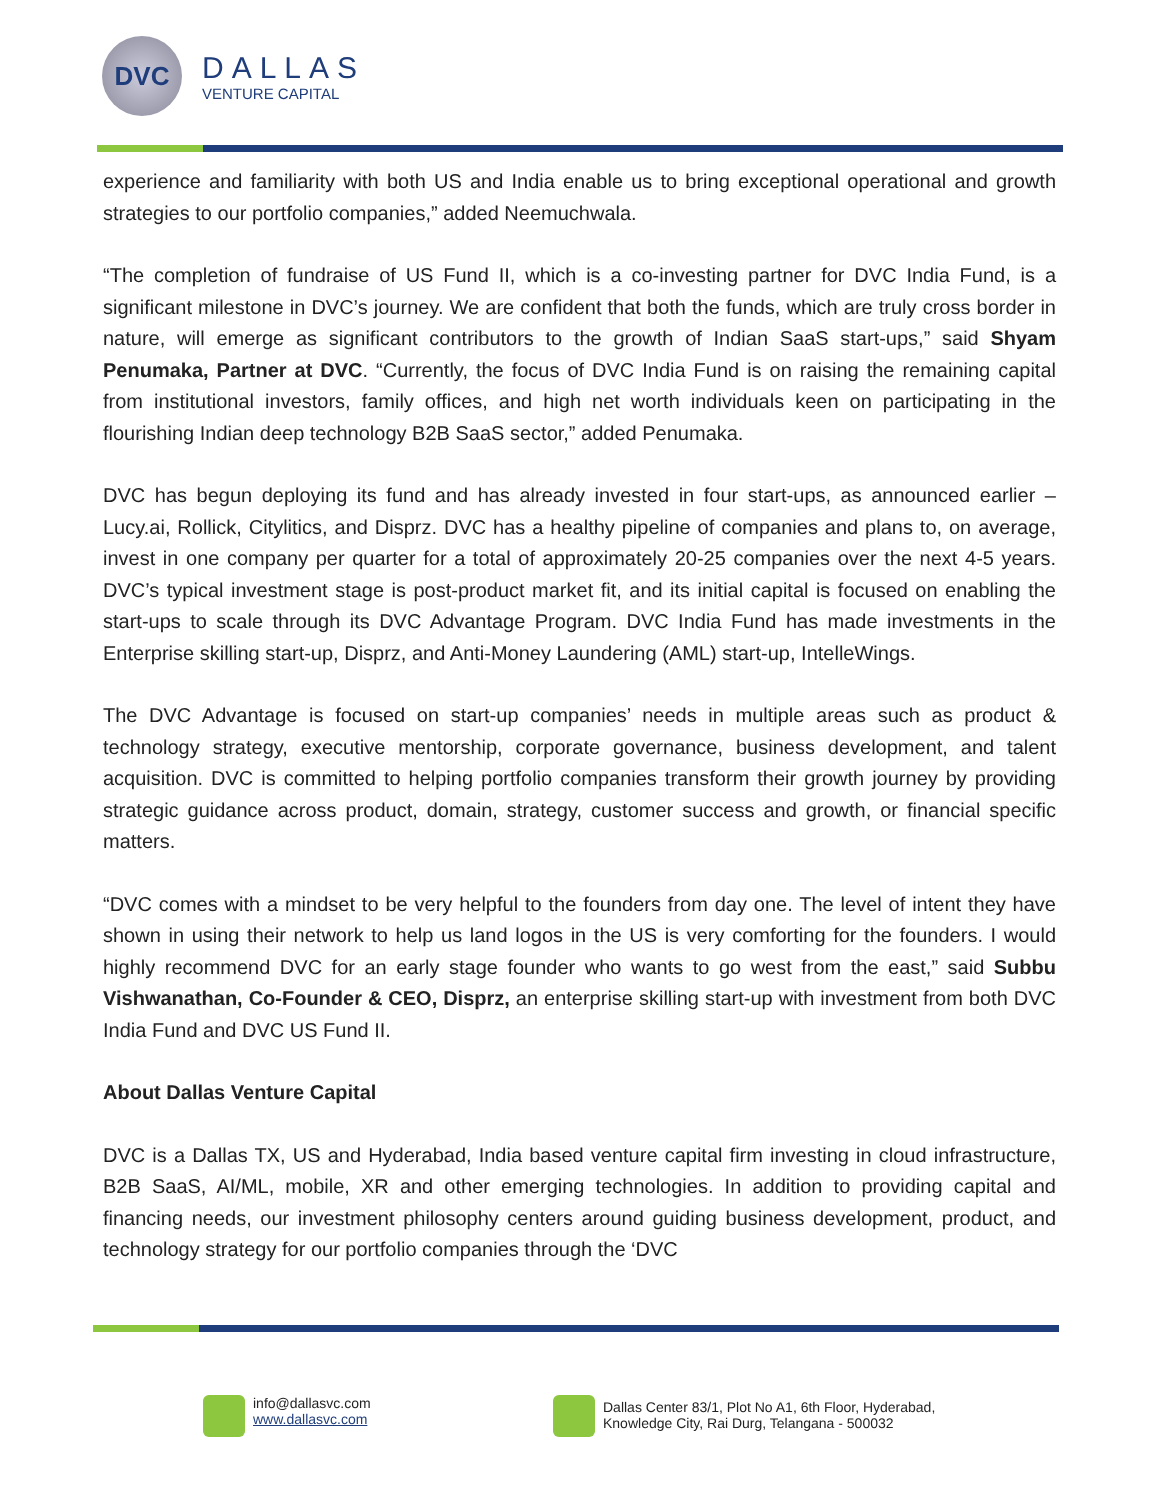DVC
DALLAS
VENTURE CAPITAL
experience and familiarity with both US and India enable us to bring exceptional operational and growth strategies to our portfolio companies,” added Neemuchwala.
“The completion of fundraise of US Fund II, which is a co-investing partner for DVC India Fund, is a significant milestone in DVC’s journey. We are confident that both the funds, which are truly cross border in nature, will emerge as significant contributors to the growth of Indian SaaS start-ups,” said Shyam Penumaka, Partner at DVC. “Currently, the focus of DVC India Fund is on raising the remaining capital from institutional investors, family offices, and high net worth individuals keen on participating in the flourishing Indian deep technology B2B SaaS sector,” added Penumaka.
DVC has begun deploying its fund and has already invested in four start-ups, as announced earlier – Lucy.ai, Rollick, Citylitics, and Disprz. DVC has a healthy pipeline of companies and plans to, on average, invest in one company per quarter for a total of approximately 20-25 companies over the next 4-5 years. DVC’s typical investment stage is post-product market fit, and its initial capital is focused on enabling the start-ups to scale through its DVC Advantage Program. DVC India Fund has made investments in the Enterprise skilling start-up, Disprz, and Anti-Money Laundering (AML) start-up, IntelleWings.
The DVC Advantage is focused on start-up companies’ needs in multiple areas such as product & technology strategy, executive mentorship, corporate governance, business development, and talent acquisition. DVC is committed to helping portfolio companies transform their growth journey by providing strategic guidance across product, domain, strategy, customer success and growth, or financial specific matters.
“DVC comes with a mindset to be very helpful to the founders from day one. The level of intent they have shown in using their network to help us land logos in the US is very comforting for the founders. I would highly recommend DVC for an early stage founder who wants to go west from the east,” said Subbu Vishwanathan, Co-Founder & CEO, Disprz, an enterprise skilling start-up with investment from both DVC India Fund and DVC US Fund II.
About Dallas Venture Capital
DVC is a Dallas TX, US and Hyderabad, India based venture capital firm investing in cloud infrastructure, B2B SaaS, AI/ML, mobile, XR and other emerging technologies. In addition to providing capital and financing needs, our investment philosophy centers around guiding business development, product, and technology strategy for our portfolio companies through the ‘DVC
info@dallasvc.com
www.dallasvc.com
Dallas Center 83/1, Plot No A1, 6th Floor, Hyderabad,
Knowledge City, Rai Durg, Telangana - 500032